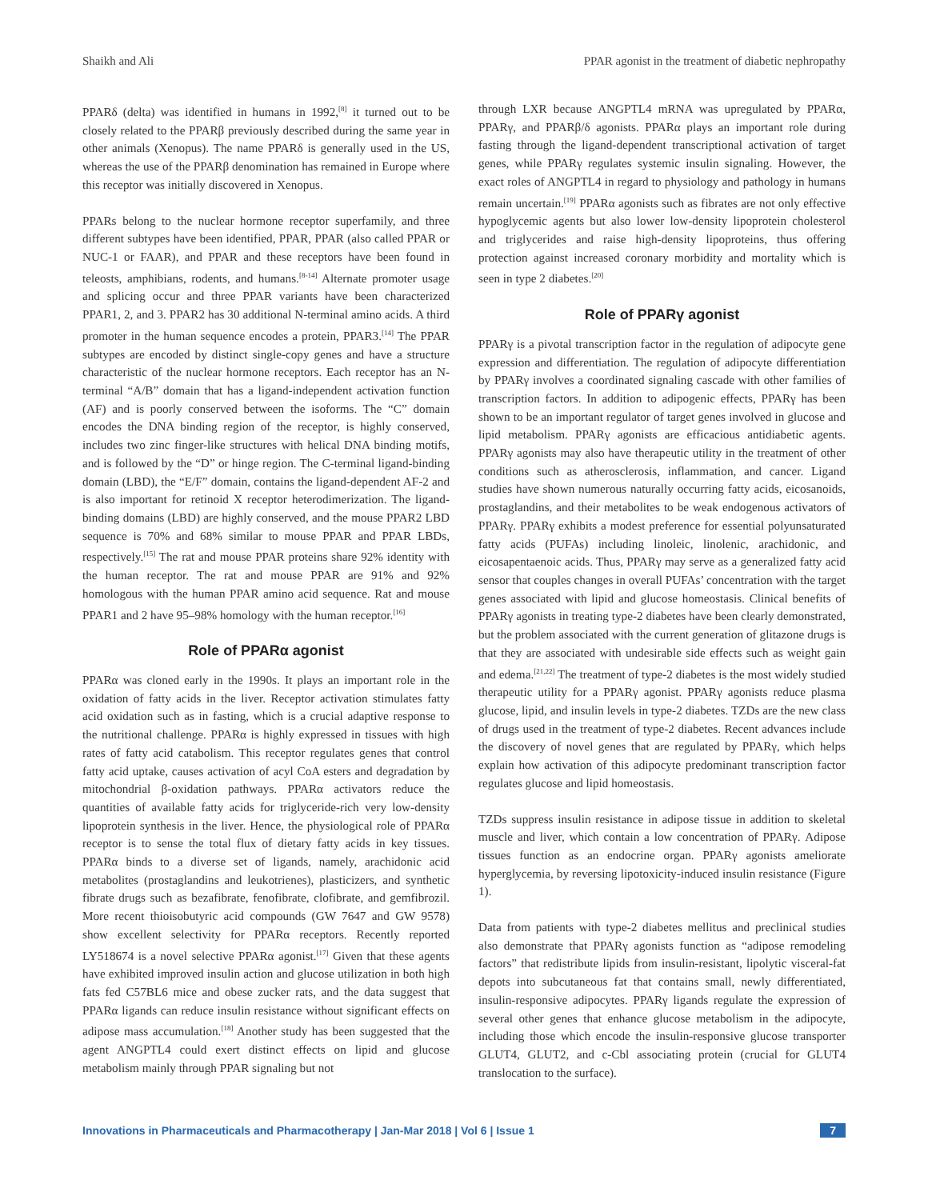Shaikh and Ali PPAR agonist in the treatment of diabetic nephropathy
PPARδ (delta) was identified in humans in 1992,<sup>[8]</sup> it turned out to be closely related to the PPARβ previously described during the same year in other animals (Xenopus). The name PPARδ is generally used in the US, whereas the use of the PPARβ denomination has remained in Europe where this receptor was initially discovered in Xenopus.
PPARs belong to the nuclear hormone receptor superfamily, and three different subtypes have been identified, PPAR, PPAR (also called PPAR or NUC-1 or FAAR), and PPAR and these receptors have been found in teleosts, amphibians, rodents, and humans.<sup>[8-14]</sup> Alternate promoter usage and splicing occur and three PPAR variants have been characterized PPAR1, 2, and 3. PPAR2 has 30 additional N-terminal amino acids. A third promoter in the human sequence encodes a protein, PPAR3.<sup>[14]</sup> The PPAR subtypes are encoded by distinct single-copy genes and have a structure characteristic of the nuclear hormone receptors. Each receptor has an N-terminal “A/B” domain that has a ligand-independent activation function (AF) and is poorly conserved between the isoforms. The “C” domain encodes the DNA binding region of the receptor, is highly conserved, includes two zinc finger-like structures with helical DNA binding motifs, and is followed by the “D” or hinge region. The C-terminal ligand-binding domain (LBD), the “E/F” domain, contains the ligand-dependent AF-2 and is also important for retinoid X receptor heterodimerization. The ligand-binding domains (LBD) are highly conserved, and the mouse PPAR2 LBD sequence is 70% and 68% similar to mouse PPAR and PPAR LBDs, respectively.<sup>[15]</sup> The rat and mouse PPAR proteins share 92% identity with the human receptor. The rat and mouse PPAR are 91% and 92% homologous with the human PPAR amino acid sequence. Rat and mouse PPAR1 and 2 have 95–98% homology with the human receptor.<sup>[16]</sup>
Role of PPARα agonist
PPARα was cloned early in the 1990s. It plays an important role in the oxidation of fatty acids in the liver. Receptor activation stimulates fatty acid oxidation such as in fasting, which is a crucial adaptive response to the nutritional challenge. PPARα is highly expressed in tissues with high rates of fatty acid catabolism. This receptor regulates genes that control fatty acid uptake, causes activation of acyl CoA esters and degradation by mitochondrial β-oxidation pathways. PPARα activators reduce the quantities of available fatty acids for triglyceride-rich very low-density lipoprotein synthesis in the liver. Hence, the physiological role of PPARα receptor is to sense the total flux of dietary fatty acids in key tissues. PPARα binds to a diverse set of ligands, namely, arachidonic acid metabolites (prostaglandins and leukotrienes), plasticizers, and synthetic fibrate drugs such as bezafibrate, fenofibrate, clofibrate, and gemfibrozil. More recent thioisobutyric acid compounds (GW 7647 and GW 9578) show excellent selectivity for PPARα receptors. Recently reported LY518674 is a novel selective PPARα agonist.<sup>[17]</sup> Given that these agents have exhibited improved insulin action and glucose utilization in both high fats fed C57BL6 mice and obese zucker rats, and the data suggest that PPARα ligands can reduce insulin resistance without significant effects on adipose mass accumulation.<sup>[18]</sup> Another study has been suggested that the agent ANGPTL4 could exert distinct effects on lipid and glucose metabolism mainly through PPAR signaling but not
through LXR because ANGPTL4 mRNA was upregulated by PPARα, PPARγ, and PPARβ/δ agonists. PPARα plays an important role during fasting through the ligand-dependent transcriptional activation of target genes, while PPARγ regulates systemic insulin signaling. However, the exact roles of ANGPTL4 in regard to physiology and pathology in humans remain uncertain.<sup>[19]</sup> PPARα agonists such as fibrates are not only effective hypoglycemic agents but also lower low-density lipoprotein cholesterol and triglycerides and raise high-density lipoproteins, thus offering protection against increased coronary morbidity and mortality which is seen in type 2 diabetes.<sup>[20]</sup>
Role of PPARγ agonist
PPARγ is a pivotal transcription factor in the regulation of adipocyte gene expression and differentiation. The regulation of adipocyte differentiation by PPARγ involves a coordinated signaling cascade with other families of transcription factors. In addition to adipogenic effects, PPARγ has been shown to be an important regulator of target genes involved in glucose and lipid metabolism. PPARγ agonists are efficacious antidiabetic agents. PPARγ agonists may also have therapeutic utility in the treatment of other conditions such as atherosclerosis, inflammation, and cancer. Ligand studies have shown numerous naturally occurring fatty acids, eicosanoids, prostaglandins, and their metabolites to be weak endogenous activators of PPARγ. PPARγ exhibits a modest preference for essential polyunsaturated fatty acids (PUFAs) including linoleic, linolenic, arachidonic, and eicosapentaenoic acids. Thus, PPARγ may serve as a generalized fatty acid sensor that couples changes in overall PUFAs’ concentration with the target genes associated with lipid and glucose homeostasis. Clinical benefits of PPARγ agonists in treating type-2 diabetes have been clearly demonstrated, but the problem associated with the current generation of glitazone drugs is that they are associated with undesirable side effects such as weight gain and edema.<sup>[21,22]</sup> The treatment of type-2 diabetes is the most widely studied therapeutic utility for a PPARγ agonist. PPARγ agonists reduce plasma glucose, lipid, and insulin levels in type-2 diabetes. TZDs are the new class of drugs used in the treatment of type-2 diabetes. Recent advances include the discovery of novel genes that are regulated by PPARγ, which helps explain how activation of this adipocyte predominant transcription factor regulates glucose and lipid homeostasis.
TZDs suppress insulin resistance in adipose tissue in addition to skeletal muscle and liver, which contain a low concentration of PPARγ. Adipose tissues function as an endocrine organ. PPARγ agonists ameliorate hyperglycemia, by reversing lipotoxicity-induced insulin resistance (Figure 1).
Data from patients with type-2 diabetes mellitus and preclinical studies also demonstrate that PPARγ agonists function as “adipose remodeling factors” that redistribute lipids from insulin-resistant, lipolytic visceral-fat depots into subcutaneous fat that contains small, newly differentiated, insulin-responsive adipocytes. PPARγ ligands regulate the expression of several other genes that enhance glucose metabolism in the adipocyte, including those which encode the insulin-responsive glucose transporter GLUT4, GLUT2, and c-Cbl associating protein (crucial for GLUT4 translocation to the surface).
Innovations in Pharmaceuticals and Pharmacotherapy | Jan-Mar 2018 | Vol 6 | Issue 1 7